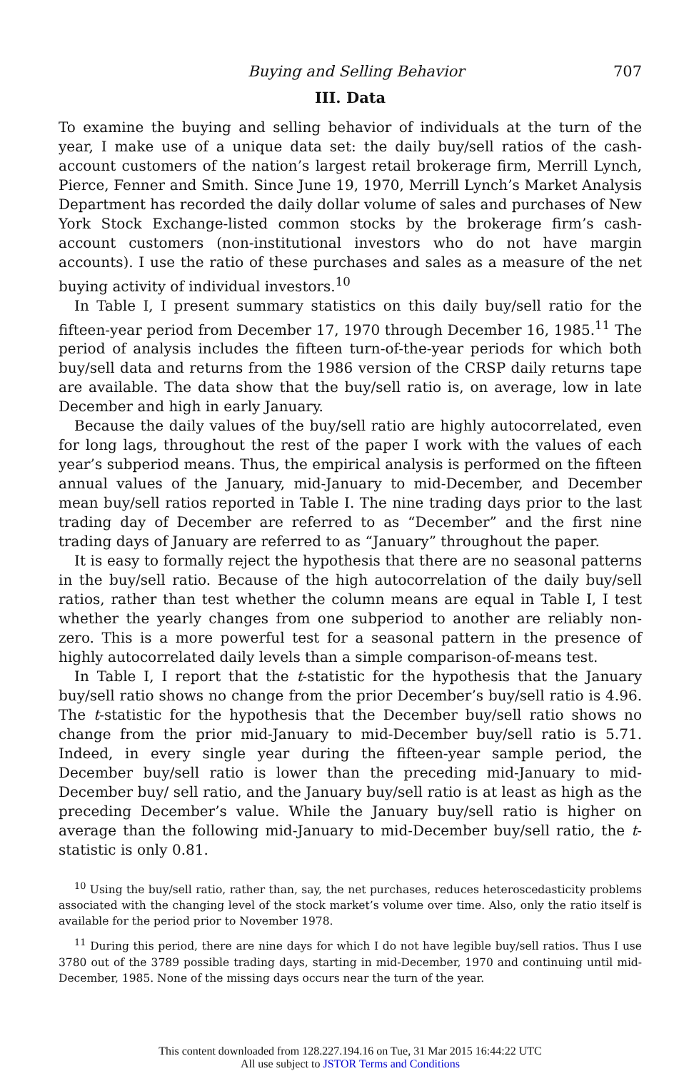Buying and Selling Behavior 707
III. Data
To examine the buying and selling behavior of individuals at the turn of the year, I make use of a unique data set: the daily buy/sell ratios of the cash-account customers of the nation’s largest retail brokerage firm, Merrill Lynch, Pierce, Fenner and Smith. Since June 19, 1970, Merrill Lynch’s Market Analysis Department has recorded the daily dollar volume of sales and purchases of New York Stock Exchange-listed common stocks by the brokerage firm’s cash-account customers (non-institutional investors who do not have margin accounts). I use the ratio of these purchases and sales as a measure of the net buying activity of individual investors.<sup>10</sup>
In Table I, I present summary statistics on this daily buy/sell ratio for the fifteen-year period from December 17, 1970 through December 16, 1985.<sup>11</sup> The period of analysis includes the fifteen turn-of-the-year periods for which both buy/sell data and returns from the 1986 version of the CRSP daily returns tape are available. The data show that the buy/sell ratio is, on average, low in late December and high in early January.
Because the daily values of the buy/sell ratio are highly autocorrelated, even for long lags, throughout the rest of the paper I work with the values of each year’s subperiod means. Thus, the empirical analysis is performed on the fifteen annual values of the January, mid-January to mid-December, and December mean buy/sell ratios reported in Table I. The nine trading days prior to the last trading day of December are referred to as “December” and the first nine trading days of January are referred to as “January” throughout the paper.
It is easy to formally reject the hypothesis that there are no seasonal patterns in the buy/sell ratio. Because of the high autocorrelation of the daily buy/sell ratios, rather than test whether the column means are equal in Table I, I test whether the yearly changes from one subperiod to another are reliably non-zero. This is a more powerful test for a seasonal pattern in the presence of highly autocorrelated daily levels than a simple comparison-of-means test.
In Table I, I report that the t-statistic for the hypothesis that the January buy/sell ratio shows no change from the prior December’s buy/sell ratio is 4.96. The t-statistic for the hypothesis that the December buy/sell ratio shows no change from the prior mid-January to mid-December buy/sell ratio is 5.71. Indeed, in every single year during the fifteen-year sample period, the December buy/sell ratio is lower than the preceding mid-January to mid-December buy/ sell ratio, and the January buy/sell ratio is at least as high as the preceding December’s value. While the January buy/sell ratio is higher on average than the following mid-January to mid-December buy/sell ratio, the t-statistic is only 0.81.
<sup>10</sup> Using the buy/sell ratio, rather than, say, the net purchases, reduces heteroscedasticity problems associated with the changing level of the stock market’s volume over time. Also, only the ratio itself is available for the period prior to November 1978.
<sup>11</sup> During this period, there are nine days for which I do not have legible buy/sell ratios. Thus I use 3780 out of the 3789 possible trading days, starting in mid-December, 1970 and continuing until mid-December, 1985. None of the missing days occurs near the turn of the year.
This content downloaded from 128.227.194.16 on Tue, 31 Mar 2015 16:44:22 UTC
All use subject to JSTOR Terms and Conditions